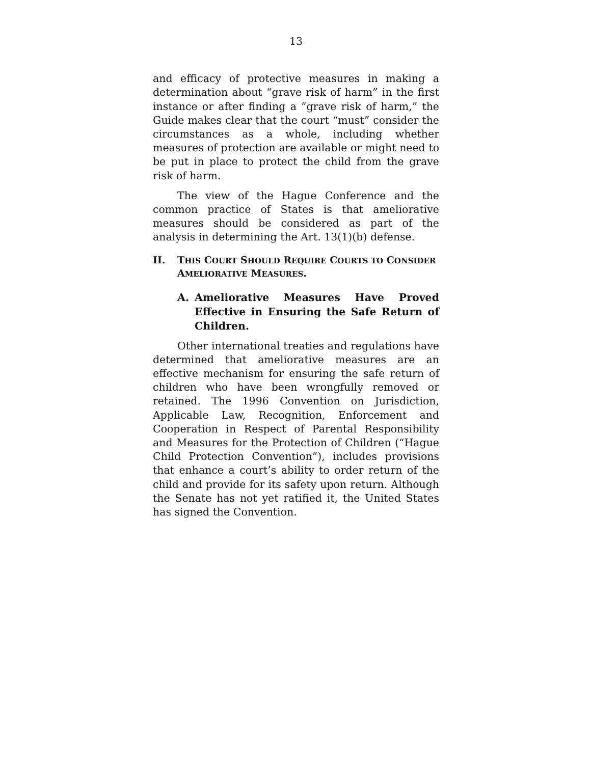13
and efficacy of protective measures in making a determination about “grave risk of harm” in the first instance or after finding a “grave risk of harm,” the Guide makes clear that the court “must” consider the circumstances as a whole, including whether measures of protection are available or might need to be put in place to protect the child from the grave risk of harm.
The view of the Hague Conference and the common practice of States is that ameliorative measures should be considered as part of the analysis in determining the Art. 13(1)(b) defense.
II. THIS COURT SHOULD REQUIRE COURTS TO CONSIDER AMELIORATIVE MEASURES.
A. Ameliorative Measures Have Proved Effective in Ensuring the Safe Return of Children.
Other international treaties and regulations have determined that ameliorative measures are an effective mechanism for ensuring the safe return of children who have been wrongfully removed or retained. The 1996 Convention on Jurisdiction, Applicable Law, Recognition, Enforcement and Cooperation in Respect of Parental Responsibility and Measures for the Protection of Children (“Hague Child Protection Convention”), includes provisions that enhance a court’s ability to order return of the child and provide for its safety upon return. Although the Senate has not yet ratified it, the United States has signed the Convention.